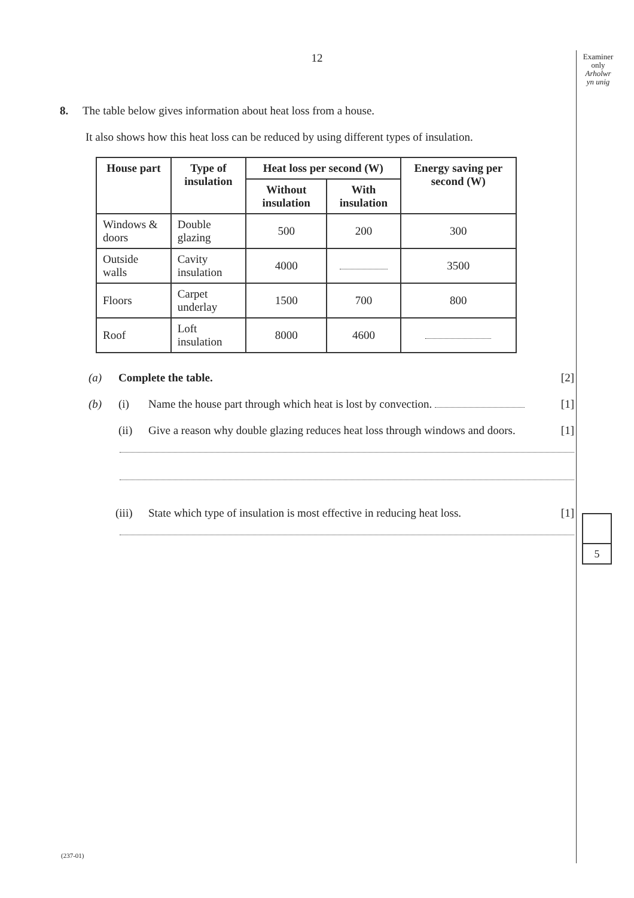Examiner
only
Arholwr
yn unig
12
8. The table below gives information about heat loss from a house.
It also shows how this heat loss can be reduced by using different types of insulation.
| House part | Type of insulation | Heat loss per second (W) | | Energy saving per second (W) |
| --- | --- | --- | --- | --- |
| | | Without insulation | With insulation | |
| Windows & doors | Double glazing | 500 | 200 | 300 |
| Outside walls | Cavity insulation | 4000 | | 3500 |
| Floors | Carpet underlay | 1500 | 700 | 800 |
| Roof | Loft insulation | 8000 | 4600 | |
(a) Complete the table. [2]
(b) (i) Name the house part through which heat is lost by convection. [1]
(ii) Give a reason why double glazing reduces heat loss through windows and doors. [1]
(iii) State which type of insulation is most effective in reducing heat loss. [1]
5
(237-01)